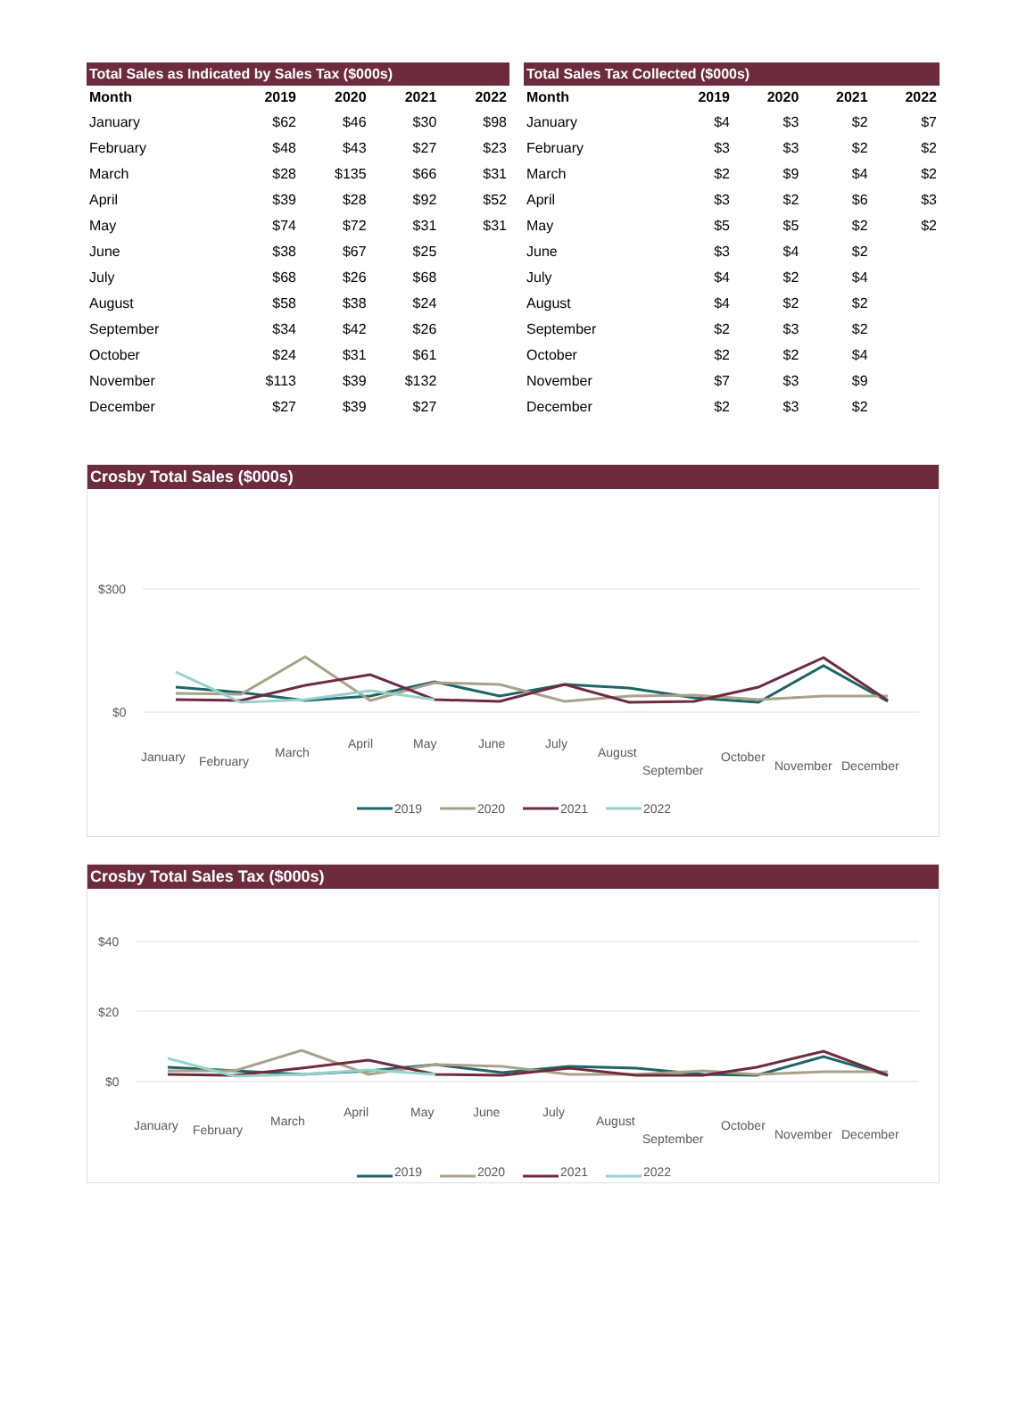Total Sales as Indicated by Sales Tax ($000s)
| Month | 2019 | 2020 | 2021 | 2022 |
| --- | --- | --- | --- | --- |
| January | $62 | $46 | $30 | $98 |
| February | $48 | $43 | $27 | $23 |
| March | $28 | $135 | $66 | $31 |
| April | $39 | $28 | $92 | $52 |
| May | $74 | $72 | $31 | $31 |
| June | $38 | $67 | $25 | |
| July | $68 | $26 | $68 | |
| August | $58 | $38 | $24 | |
| September | $34 | $42 | $26 | |
| October | $24 | $31 | $61 | |
| November | $113 | $39 | $132 | |
| December | $27 | $39 | $27 | |
Total Sales Tax Collected ($000s)
| Month | 2019 | 2020 | 2021 | 2022 |
| --- | --- | --- | --- | --- |
| January | $4 | $3 | $2 | $7 |
| February | $3 | $3 | $2 | $2 |
| March | $2 | $9 | $4 | $2 |
| April | $3 | $2 | $6 | $3 |
| May | $5 | $5 | $2 | $2 |
| June | $3 | $4 | $2 | |
| July | $4 | $2 | $4 | |
| August | $4 | $2 | $2 | |
| September | $2 | $3 | $2 | |
| October | $2 | $2 | $4 | |
| November | $7 | $3 | $9 | |
| December | $2 | $3 | $2 | |
Crosby Total Sales ($000s)
$300
$0
January
February
March
April
May
June
July
August
September
October
November
December
2019
2020
2021
2022
Crosby Total Sales Tax ($000s)
$40
$20
$0
January
February
March
April
May
June
July
August
September
October
November
December
2019
2020
2021
2022